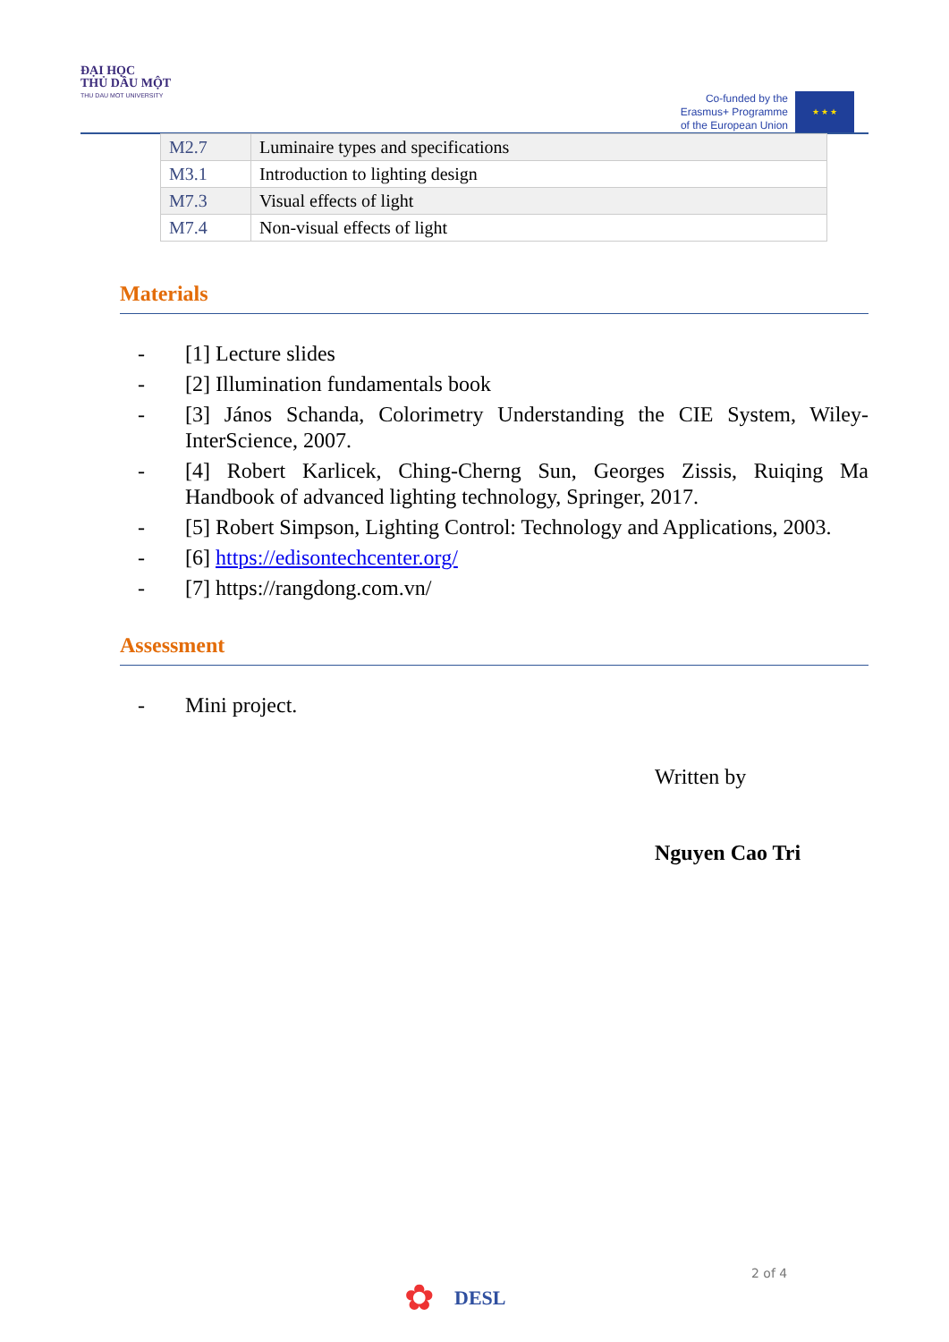ĐẠI HỌC
THỦ DẦU MỘT
THU DAU MOT UNIVERSITY
Co-funded by the
Erasmus+ Programme
of the European Union
★ ★ ★
| M2.7 | Luminaire types and specifications |
| M3.1 | Introduction to lighting design |
| M7.3 | Visual effects of light |
| M7.4 | Non-visual effects of light |
Materials
- [1] Lecture slides
- [2] Illumination fundamentals book
- [3] János Schanda, Colorimetry Understanding the CIE System, Wiley-InterScience, 2007.
- [4] Robert Karlicek, Ching-Cherng Sun, Georges Zissis, Ruiqing Ma Handbook of advanced lighting technology, Springer, 2017.
- [5] Robert Simpson, Lighting Control: Technology and Applications, 2003.
- [6] https://edisontechcenter.org/
- [7] https://rangdong.com.vn/
Assessment
- Mini project.
Written by
Nguyen Cao Tri
2 of 4
✿ DESL